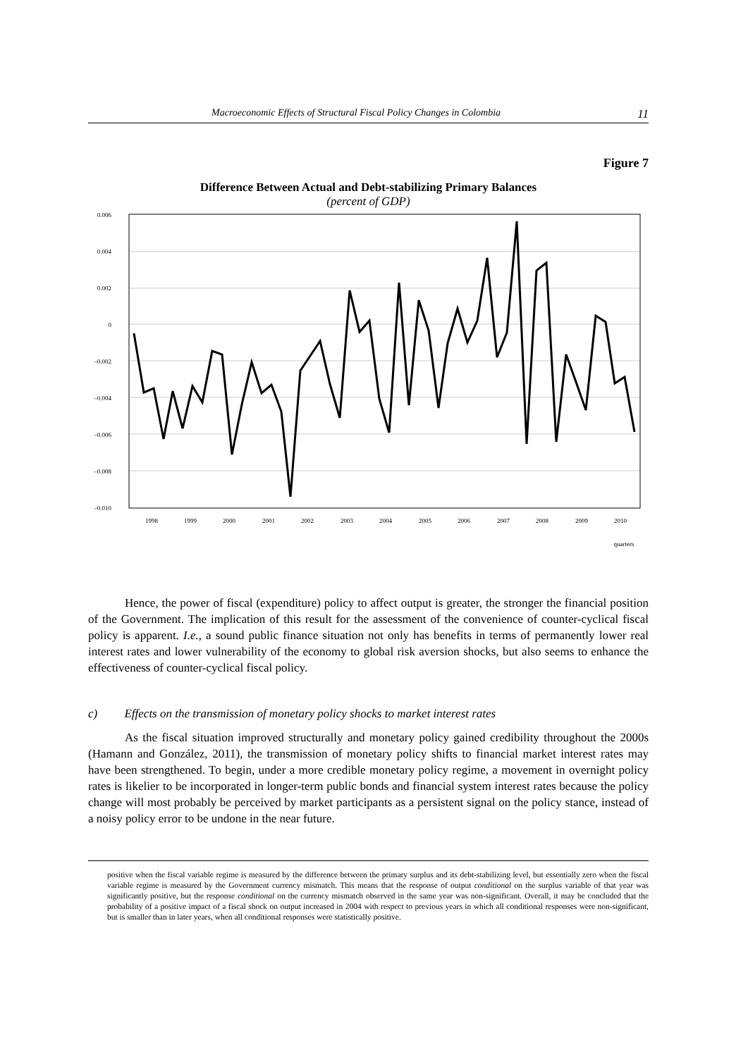Macroeconomic Effects of Structural Fiscal Policy Changes in Colombia 11
Figure 7
Difference Between Actual and Debt-stabilizing Primary Balances
(percent of GDP)
0.006
0.004
0.002
0
–0.002
–0.004
–0.006
–0.008
–0.010
1998
1999
2000
2001
2002
2003
2004
2005
2006
2007
2008
2009
2010
quarters
Hence, the power of fiscal (expenditure) policy to affect output is greater, the stronger the financial position of the Government. The implication of this result for the assessment of the convenience of counter-cyclical fiscal policy is apparent. I.e., a sound public finance situation not only has benefits in terms of permanently lower real interest rates and lower vulnerability of the economy to global risk aversion shocks, but also seems to enhance the effectiveness of counter-cyclical fiscal policy.
c) Effects on the transmission of monetary policy shocks to market interest rates
As the fiscal situation improved structurally and monetary policy gained credibility throughout the 2000s (Hamann and González, 2011), the transmission of monetary policy shifts to financial market interest rates may have been strengthened. To begin, under a more credible monetary policy regime, a movement in overnight policy rates is likelier to be incorporated in longer-term public bonds and financial system interest rates because the policy change will most probably be perceived by market participants as a persistent signal on the policy stance, instead of a noisy policy error to be undone in the near future.
positive when the fiscal variable regime is measured by the difference between the primary surplus and its debt-stabilizing level, but essentially zero when the fiscal variable regime is measured by the Government currency mismatch. This means that the response of output conditional on the surplus variable of that year was significantly positive, but the response conditional on the currency mismatch observed in the same year was non-significant. Overall, it may be concluded that the probability of a positive impact of a fiscal shock on output increased in 2004 with respect to previous years in which all conditional responses were non-significant, but is smaller than in later years, when all conditional responses were statistically positive.